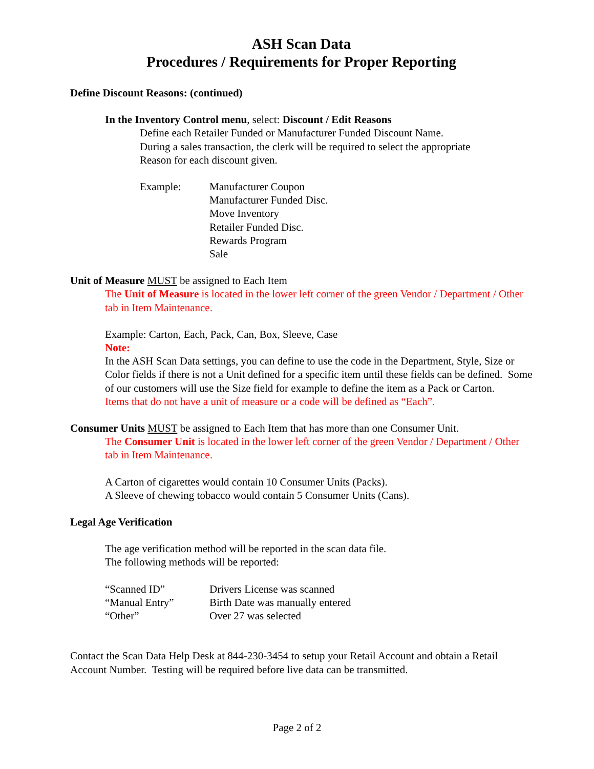ASH Scan Data
Procedures / Requirements for Proper Reporting
Define Discount Reasons: (continued)
In the Inventory Control menu, select: Discount / Edit Reasons
Define each Retailer Funded or Manufacturer Funded Discount Name.
During a sales transaction, the clerk will be required to select the appropriate
Reason for each discount given.
Example: Manufacturer Coupon
Manufacturer Funded Disc.
Move Inventory
Retailer Funded Disc.
Rewards Program
Sale
Unit of Measure MUST be assigned to Each Item
The Unit of Measure is located in the lower left corner of the green Vendor / Department / Other tab in Item Maintenance.
Example: Carton, Each, Pack, Can, Box, Sleeve, Case
Note:
In the ASH Scan Data settings, you can define to use the code in the Department, Style, Size or Color fields if there is not a Unit defined for a specific item until these fields can be defined. Some of our customers will use the Size field for example to define the item as a Pack or Carton.
Items that do not have a unit of measure or a code will be defined as “Each”.
Consumer Units MUST be assigned to Each Item that has more than one Consumer Unit.
The Consumer Unit is located in the lower left corner of the green Vendor / Department / Other tab in Item Maintenance.
A Carton of cigarettes would contain 10 Consumer Units (Packs).
A Sleeve of chewing tobacco would contain 5 Consumer Units (Cans).
Legal Age Verification
The age verification method will be reported in the scan data file.
The following methods will be reported:
“Scanned ID” Drivers License was scanned
“Manual Entry” Birth Date was manually entered
“Other” Over 27 was selected
Contact the Scan Data Help Desk at 844-230-3454 to setup your Retail Account and obtain a Retail Account Number. Testing will be required before live data can be transmitted.
Page 2 of 2